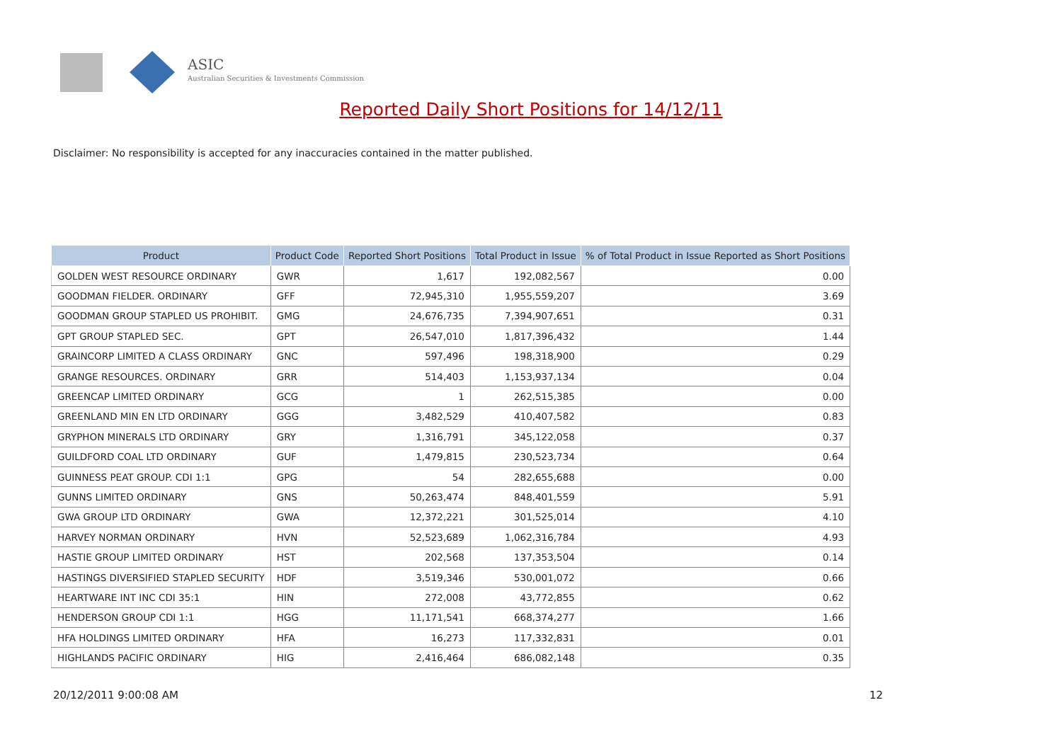ASIC
Australian Securities & Investments Commission
Reported Daily Short Positions for 14/12/11
Disclaimer: No responsibility is accepted for any inaccuracies contained in the matter published.
| Product | Product Code | Reported Short Positions | Total Product in Issue | % of Total Product in Issue Reported as Short Positions |
| --- | --- | --- | --- | --- |
| GOLDEN WEST RESOURCE ORDINARY | GWR | 1,617 | 192,082,567 | 0.00 |
| GOODMAN FIELDER. ORDINARY | GFF | 72,945,310 | 1,955,559,207 | 3.69 |
| GOODMAN GROUP STAPLED US PROHIBIT. | GMG | 24,676,735 | 7,394,907,651 | 0.31 |
| GPT GROUP STAPLED SEC. | GPT | 26,547,010 | 1,817,396,432 | 1.44 |
| GRAINCORP LIMITED A CLASS ORDINARY | GNC | 597,496 | 198,318,900 | 0.29 |
| GRANGE RESOURCES. ORDINARY | GRR | 514,403 | 1,153,937,134 | 0.04 |
| GREENCAP LIMITED ORDINARY | GCG | 1 | 262,515,385 | 0.00 |
| GREENLAND MIN EN LTD ORDINARY | GGG | 3,482,529 | 410,407,582 | 0.83 |
| GRYPHON MINERALS LTD ORDINARY | GRY | 1,316,791 | 345,122,058 | 0.37 |
| GUILDFORD COAL LTD ORDINARY | GUF | 1,479,815 | 230,523,734 | 0.64 |
| GUINNESS PEAT GROUP. CDI 1:1 | GPG | 54 | 282,655,688 | 0.00 |
| GUNNS LIMITED ORDINARY | GNS | 50,263,474 | 848,401,559 | 5.91 |
| GWA GROUP LTD ORDINARY | GWA | 12,372,221 | 301,525,014 | 4.10 |
| HARVEY NORMAN ORDINARY | HVN | 52,523,689 | 1,062,316,784 | 4.93 |
| HASTIE GROUP LIMITED ORDINARY | HST | 202,568 | 137,353,504 | 0.14 |
| HASTINGS DIVERSIFIED STAPLED SECURITY | HDF | 3,519,346 | 530,001,072 | 0.66 |
| HEARTWARE INT INC CDI 35:1 | HIN | 272,008 | 43,772,855 | 0.62 |
| HENDERSON GROUP CDI 1:1 | HGG | 11,171,541 | 668,374,277 | 1.66 |
| HFA HOLDINGS LIMITED ORDINARY | HFA | 16,273 | 117,332,831 | 0.01 |
| HIGHLANDS PACIFIC ORDINARY | HIG | 2,416,464 | 686,082,148 | 0.35 |
20/12/2011 9:00:08 AM 12